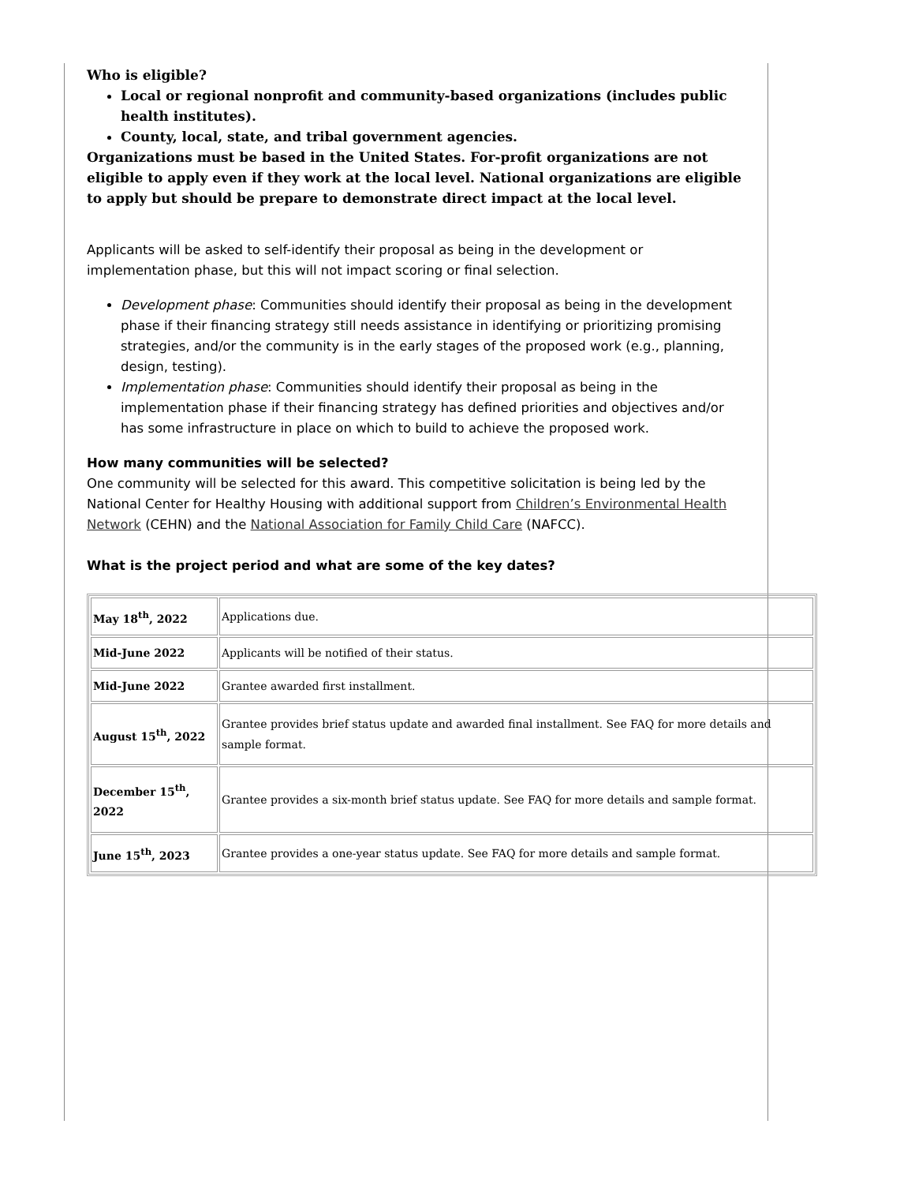Who is eligible?
Local or regional nonprofit and community-based organizations (includes public health institutes).
County, local, state, and tribal government agencies.
Organizations must be based in the United States. For-profit organizations are not eligible to apply even if they work at the local level. National organizations are eligible to apply but should be prepare to demonstrate direct impact at the local level.
Applicants will be asked to self-identify their proposal as being in the development or implementation phase, but this will not impact scoring or final selection.
Development phase: Communities should identify their proposal as being in the development phase if their financing strategy still needs assistance in identifying or prioritizing promising strategies, and/or the community is in the early stages of the proposed work (e.g., planning, design, testing).
Implementation phase: Communities should identify their proposal as being in the implementation phase if their financing strategy has defined priorities and objectives and/or has some infrastructure in place on which to build to achieve the proposed work.
How many communities will be selected?
One community will be selected for this award. This competitive solicitation is being led by the National Center for Healthy Housing with additional support from Children’s Environmental Health Network (CEHN) and the National Association for Family Child Care (NAFCC).
What is the project period and what are some of the key dates?
| May 18<sup>th</sup>, 2022 | Applications due. |
| Mid-June 2022 | Applicants will be notified of their status. |
| Mid-June 2022 | Grantee awarded first installment. |
| August 15<sup>th</sup>, 2022 | Grantee provides brief status update and awarded final installment. See FAQ for more details and sample format. |
| December 15<sup>th</sup>, 2022 | Grantee provides a six-month brief status update. See FAQ for more details and sample format. |
| June 15<sup>th</sup>, 2023 | Grantee provides a one-year status update. See FAQ for more details and sample format. |